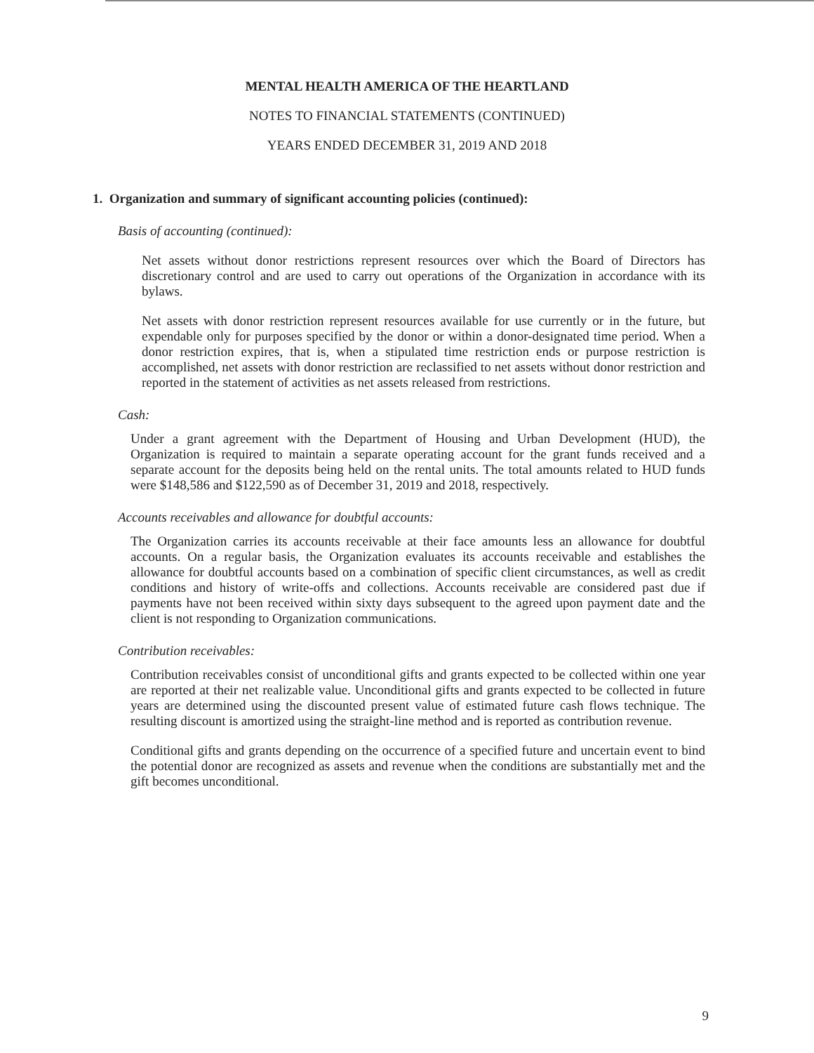MENTAL HEALTH AMERICA OF THE HEARTLAND
NOTES TO FINANCIAL STATEMENTS (CONTINUED)
YEARS ENDED DECEMBER 31, 2019 AND 2018
1. Organization and summary of significant accounting policies (continued):
Basis of accounting (continued):
Net assets without donor restrictions represent resources over which the Board of Directors has discretionary control and are used to carry out operations of the Organization in accordance with its bylaws.
Net assets with donor restriction represent resources available for use currently or in the future, but expendable only for purposes specified by the donor or within a donor-designated time period. When a donor restriction expires, that is, when a stipulated time restriction ends or purpose restriction is accomplished, net assets with donor restriction are reclassified to net assets without donor restriction and reported in the statement of activities as net assets released from restrictions.
Cash:
Under a grant agreement with the Department of Housing and Urban Development (HUD), the Organization is required to maintain a separate operating account for the grant funds received and a separate account for the deposits being held on the rental units. The total amounts related to HUD funds were $148,586 and $122,590 as of December 31, 2019 and 2018, respectively.
Accounts receivables and allowance for doubtful accounts:
The Organization carries its accounts receivable at their face amounts less an allowance for doubtful accounts. On a regular basis, the Organization evaluates its accounts receivable and establishes the allowance for doubtful accounts based on a combination of specific client circumstances, as well as credit conditions and history of write-offs and collections. Accounts receivable are considered past due if payments have not been received within sixty days subsequent to the agreed upon payment date and the client is not responding to Organization communications.
Contribution receivables:
Contribution receivables consist of unconditional gifts and grants expected to be collected within one year are reported at their net realizable value. Unconditional gifts and grants expected to be collected in future years are determined using the discounted present value of estimated future cash flows technique. The resulting discount is amortized using the straight-line method and is reported as contribution revenue.
Conditional gifts and grants depending on the occurrence of a specified future and uncertain event to bind the potential donor are recognized as assets and revenue when the conditions are substantially met and the gift becomes unconditional.
9